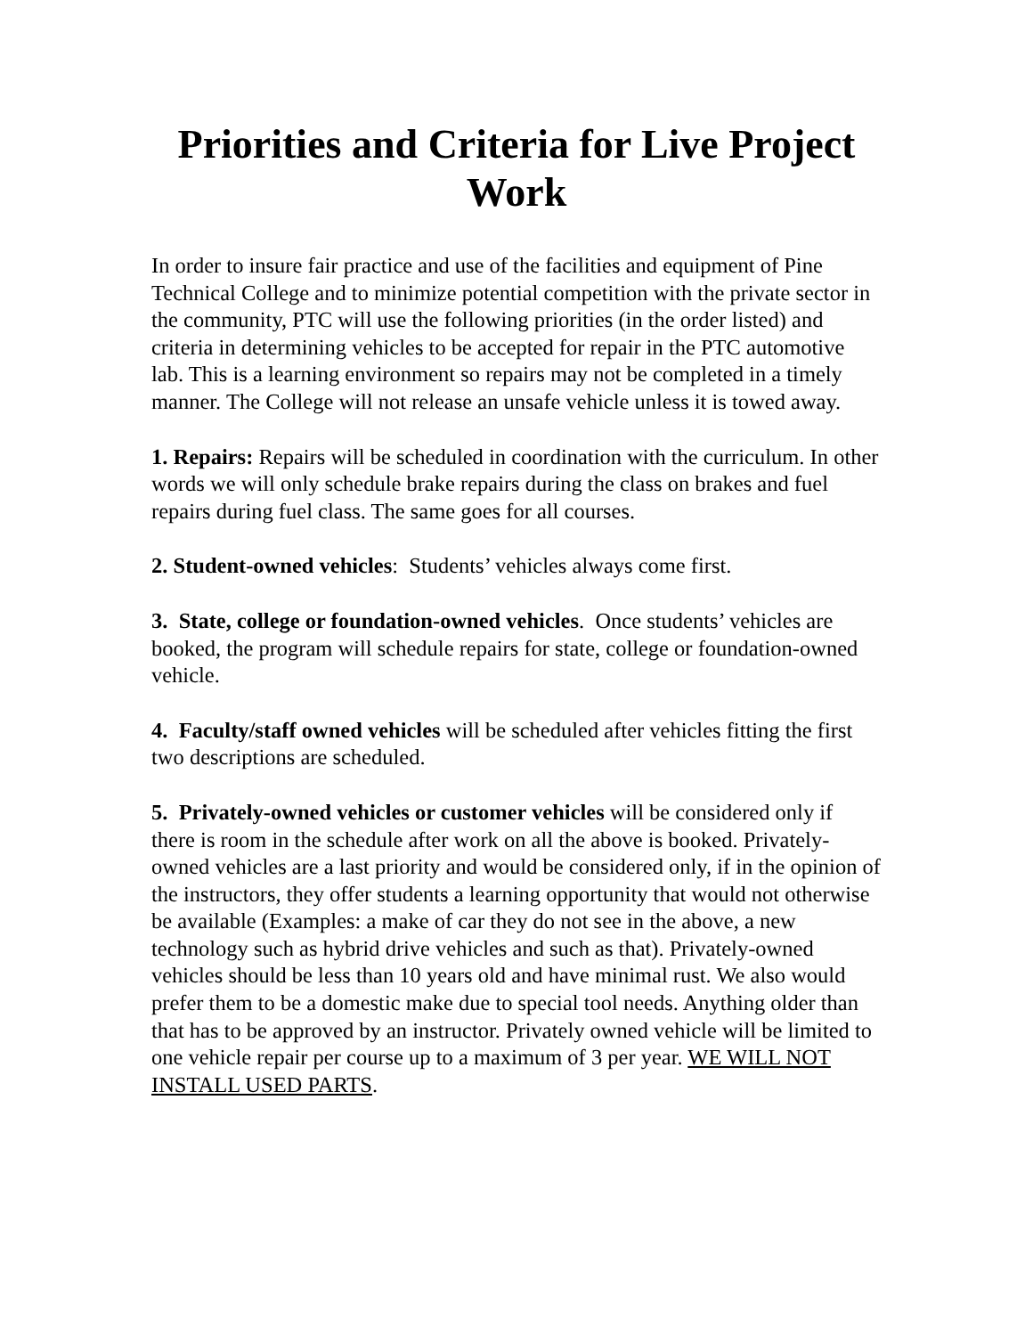Priorities and Criteria for Live Project Work
In order to insure fair practice and use of the facilities and equipment of Pine Technical College and to minimize potential competition with the private sector in the community, PTC will use the following priorities (in the order listed) and criteria in determining vehicles to be accepted for repair in the PTC automotive lab. This is a learning environment so repairs may not be completed in a timely manner. The College will not release an unsafe vehicle unless it is towed away.
1. Repairs: Repairs will be scheduled in coordination with the curriculum. In other words we will only schedule brake repairs during the class on brakes and fuel repairs during fuel class. The same goes for all courses.
2. Student-owned vehicles: Students’ vehicles always come first.
3. State, college or foundation-owned vehicles. Once students’ vehicles are booked, the program will schedule repairs for state, college or foundation-owned vehicle.
4. Faculty/staff owned vehicles will be scheduled after vehicles fitting the first two descriptions are scheduled.
5. Privately-owned vehicles or customer vehicles will be considered only if there is room in the schedule after work on all the above is booked. Privately-owned vehicles are a last priority and would be considered only, if in the opinion of the instructors, they offer students a learning opportunity that would not otherwise be available (Examples: a make of car they do not see in the above, a new technology such as hybrid drive vehicles and such as that). Privately-owned vehicles should be less than 10 years old and have minimal rust. We also would prefer them to be a domestic make due to special tool needs. Anything older than that has to be approved by an instructor. Privately owned vehicle will be limited to one vehicle repair per course up to a maximum of 3 per year. WE WILL NOT INSTALL USED PARTS.